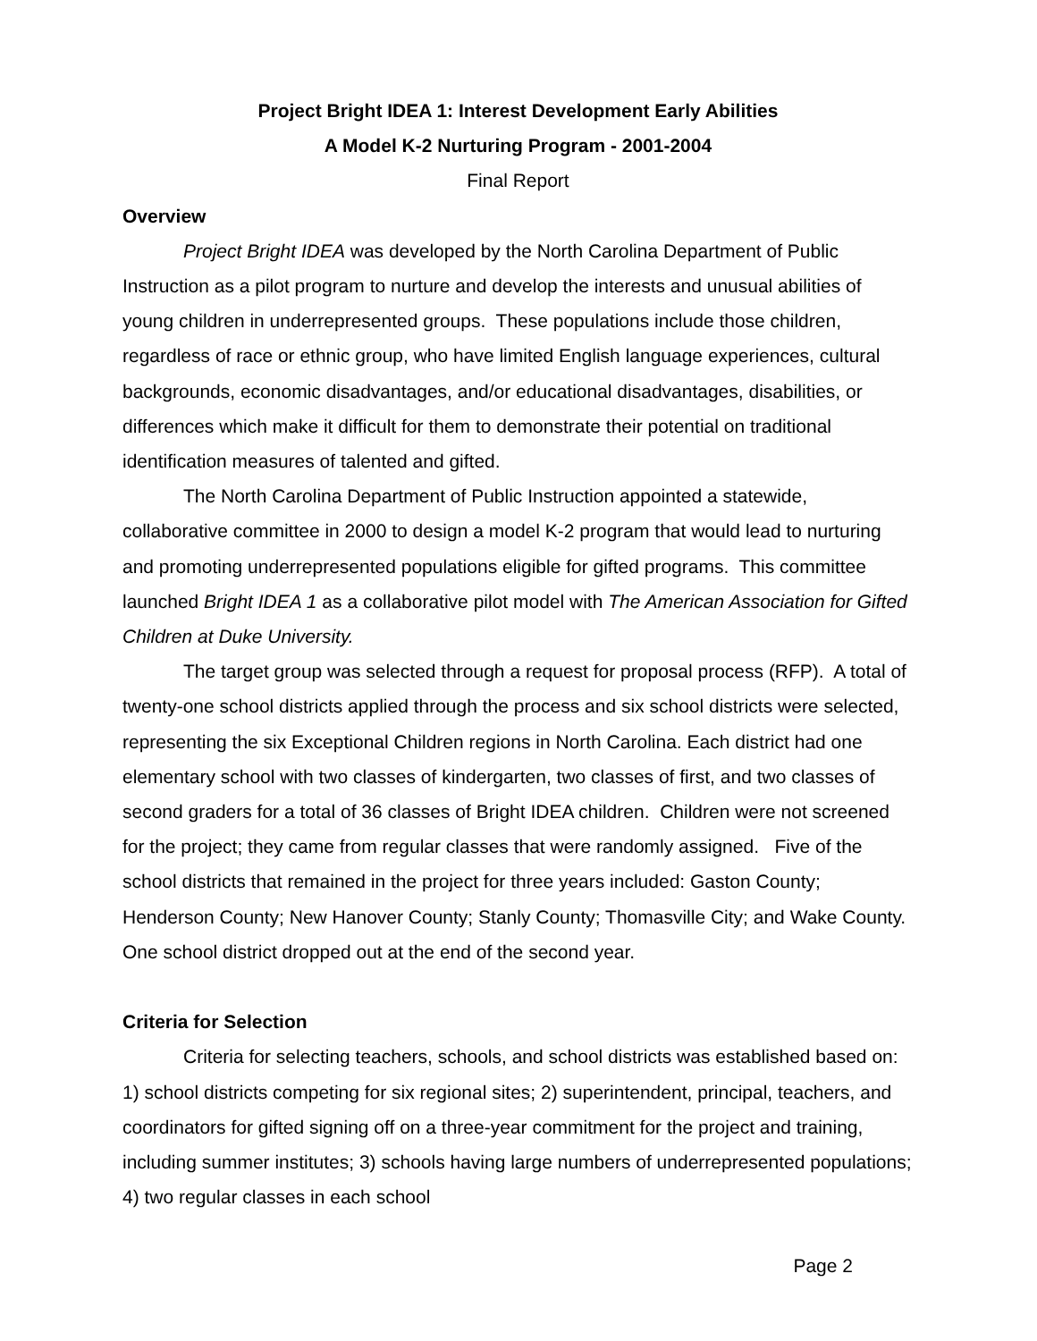Project Bright IDEA 1: Interest Development Early Abilities
A Model K-2 Nurturing Program - 2001-2004
Final Report
Overview
Project Bright IDEA was developed by the North Carolina Department of Public Instruction as a pilot program to nurture and develop the interests and unusual abilities of young children in underrepresented groups. These populations include those children, regardless of race or ethnic group, who have limited English language experiences, cultural backgrounds, economic disadvantages, and/or educational disadvantages, disabilities, or differences which make it difficult for them to demonstrate their potential on traditional identification measures of talented and gifted.
The North Carolina Department of Public Instruction appointed a statewide, collaborative committee in 2000 to design a model K-2 program that would lead to nurturing and promoting underrepresented populations eligible for gifted programs. This committee launched Bright IDEA 1 as a collaborative pilot model with The American Association for Gifted Children at Duke University.
The target group was selected through a request for proposal process (RFP). A total of twenty-one school districts applied through the process and six school districts were selected, representing the six Exceptional Children regions in North Carolina. Each district had one elementary school with two classes of kindergarten, two classes of first, and two classes of second graders for a total of 36 classes of Bright IDEA children. Children were not screened for the project; they came from regular classes that were randomly assigned. Five of the school districts that remained in the project for three years included: Gaston County; Henderson County; New Hanover County; Stanly County; Thomasville City; and Wake County. One school district dropped out at the end of the second year.
Criteria for Selection
Criteria for selecting teachers, schools, and school districts was established based on: 1) school districts competing for six regional sites; 2) superintendent, principal, teachers, and coordinators for gifted signing off on a three-year commitment for the project and training, including summer institutes; 3) schools having large numbers of underrepresented populations; 4) two regular classes in each school
Page 2